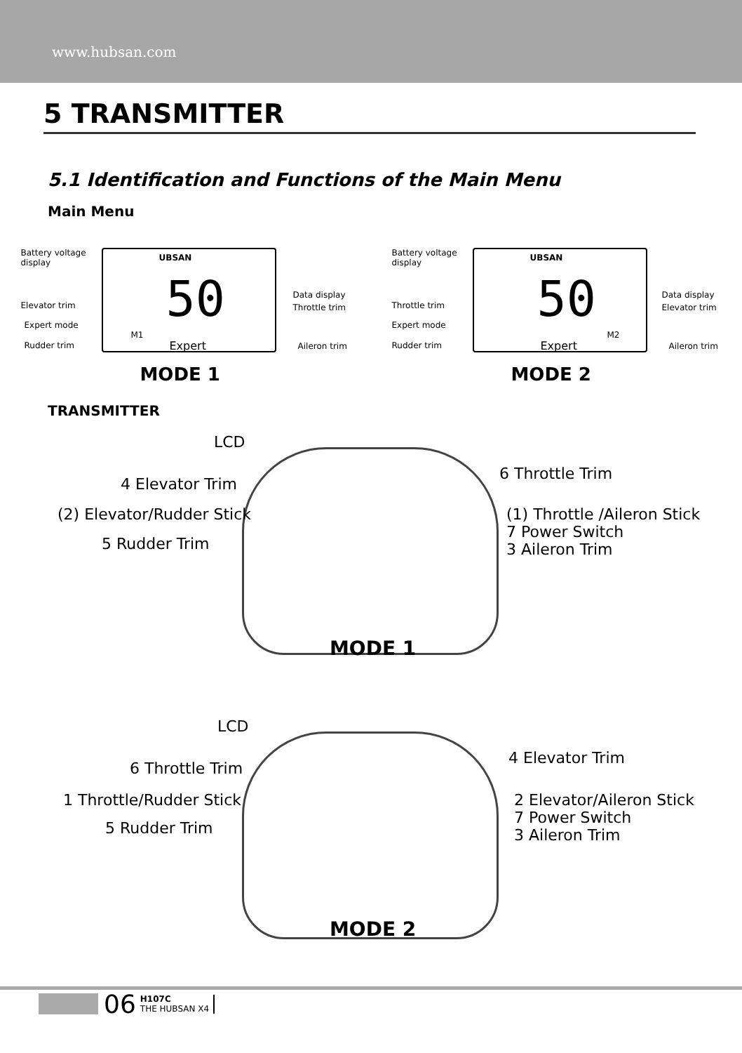www.hubsan.com
5 TRANSMITTER
5.1 Identification and Functions of the Main Menu
Main Menu
UBSAN
50
M1
Expert
Battery voltage
display
Elevator trim
Expert mode
Rudder trim
Data display
Throttle trim
Aileron trim
MODE 1
UBSAN
50
M2
Expert
Battery voltage
display
Throttle trim
Expert mode
Rudder trim
Data display
Elevator trim
Aileron trim
MODE 2
TRANSMITTER
LCD
4 Elevator Trim
(2) Elevator/Rudder Stick
5 Rudder Trim
6 Throttle Trim
(1) Throttle /Aileron Stick
7 Power Switch
3 Aileron Trim
MODE 1
LCD
6 Throttle Trim
1 Throttle/Rudder Stick
5 Rudder Trim
4 Elevator Trim
2 Elevator/Aileron Stick
7 Power Switch
3 Aileron Trim
MODE 2
06 H107C
THE HUBSAN X4